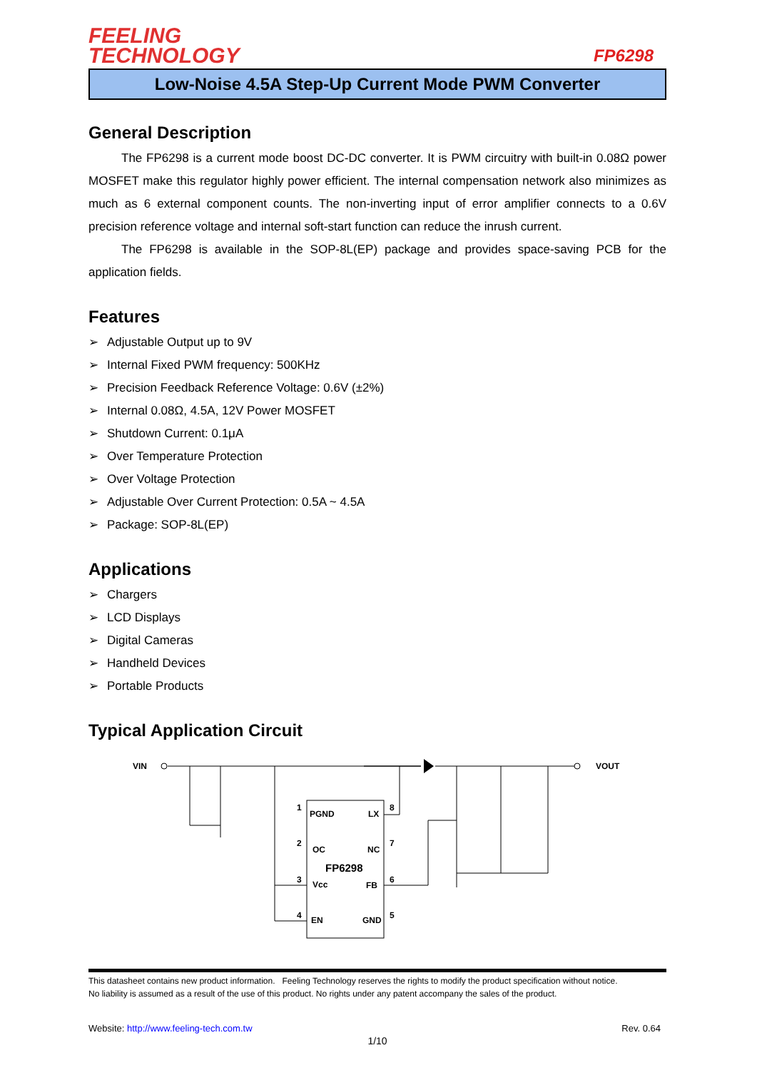FEELING
TECHNOLOGY
FP6298
Low-Noise 4.5A Step-Up Current Mode PWM Converter
General Description
The FP6298 is a current mode boost DC-DC converter. It is PWM circuitry with built-in 0.08Ω power MOSFET make this regulator highly power efficient. The internal compensation network also minimizes as much as 6 external component counts. The non-inverting input of error amplifier connects to a 0.6V precision reference voltage and internal soft-start function can reduce the inrush current.
The FP6298 is available in the SOP-8L(EP) package and provides space-saving PCB for the application fields.
Features
➢ Adjustable Output up to 9V
➢ Internal Fixed PWM frequency: 500KHz
➢ Precision Feedback Reference Voltage: 0.6V (±2%)
➢ Internal 0.08Ω, 4.5A, 12V Power MOSFET
➢ Shutdown Current: 0.1μA
➢ Over Temperature Protection
➢ Over Voltage Protection
➢ Adjustable Over Current Protection: 0.5A ~ 4.5A
➢ Package: SOP-8L(EP)
Applications
➢ Chargers
➢ LCD Displays
➢ Digital Cameras
➢ Handheld Devices
➢ Portable Products
Typical Application Circuit
VIN
VOUT
PGND
LX
OC
NC
FP6298
Vcc
FB
EN
GND
1
2
3
4
8
7
6
5
This datasheet contains new product information. Feeling Technology reserves the rights to modify the product specification without notice.
No liability is assumed as a result of the use of this product. No rights under any patent accompany the sales of the product.
Website: http://www.feeling-tech.com.tw Rev. 0.64
1/10